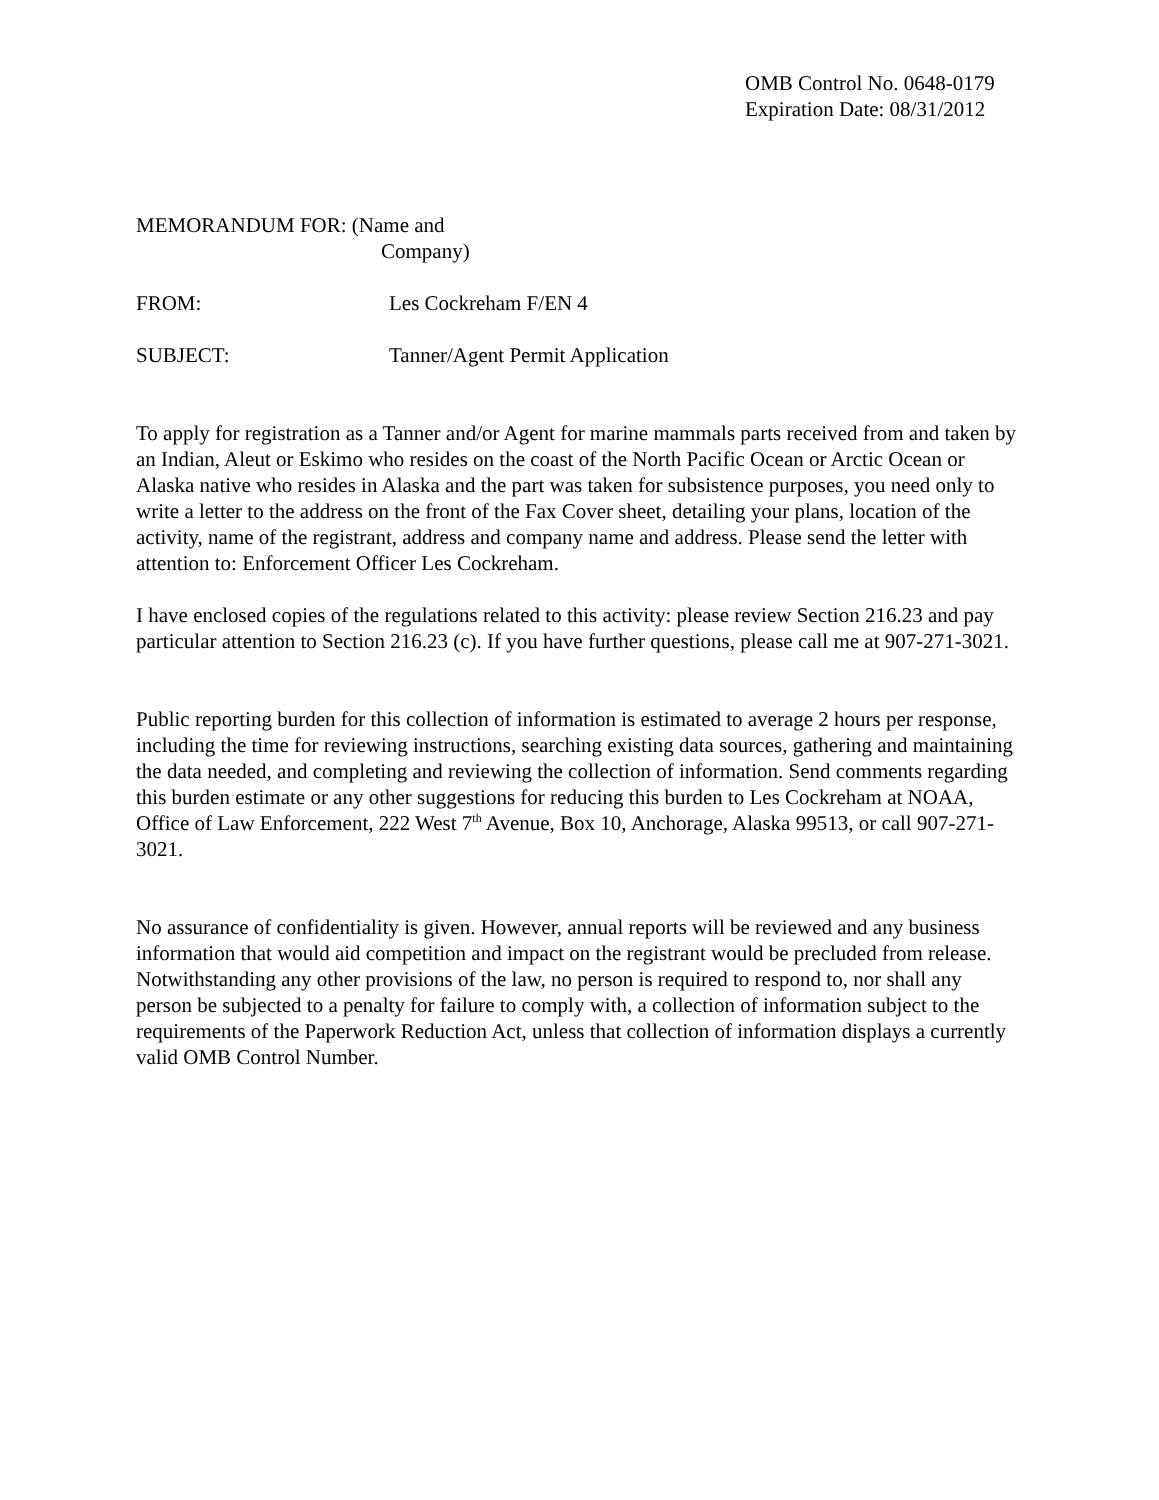OMB Control No. 0648-0179
Expiration Date: 08/31/2012
MEMORANDUM FOR: (Name and
Company)
FROM: Les Cockreham F/EN 4
SUBJECT: Tanner/Agent Permit Application
To apply for registration as a Tanner and/or Agent for marine mammals parts received from and taken by an Indian, Aleut or Eskimo who resides on the coast of the North Pacific Ocean or Arctic Ocean or Alaska native who resides in Alaska and the part was taken for subsistence purposes, you need only to write a letter to the address on the front of the Fax Cover sheet, detailing your plans, location of the activity, name of the registrant, address and company name and address. Please send the letter with attention to: Enforcement Officer Les Cockreham.
I have enclosed copies of the regulations related to this activity: please review Section 216.23 and pay particular attention to Section 216.23 (c). If you have further questions, please call me at 907-271-3021.
Public reporting burden for this collection of information is estimated to average 2 hours per response, including the time for reviewing instructions, searching existing data sources, gathering and maintaining the data needed, and completing and reviewing the collection of information. Send comments regarding this burden estimate or any other suggestions for reducing this burden to Les Cockreham at NOAA, Office of Law Enforcement, 222 West 7<sup>th</sup> Avenue, Box 10, Anchorage, Alaska 99513, or call 907-271-3021.
No assurance of confidentiality is given. However, annual reports will be reviewed and any business information that would aid competition and impact on the registrant would be precluded from release. Notwithstanding any other provisions of the law, no person is required to respond to, nor shall any person be subjected to a penalty for failure to comply with, a collection of information subject to the requirements of the Paperwork Reduction Act, unless that collection of information displays a currently valid OMB Control Number.